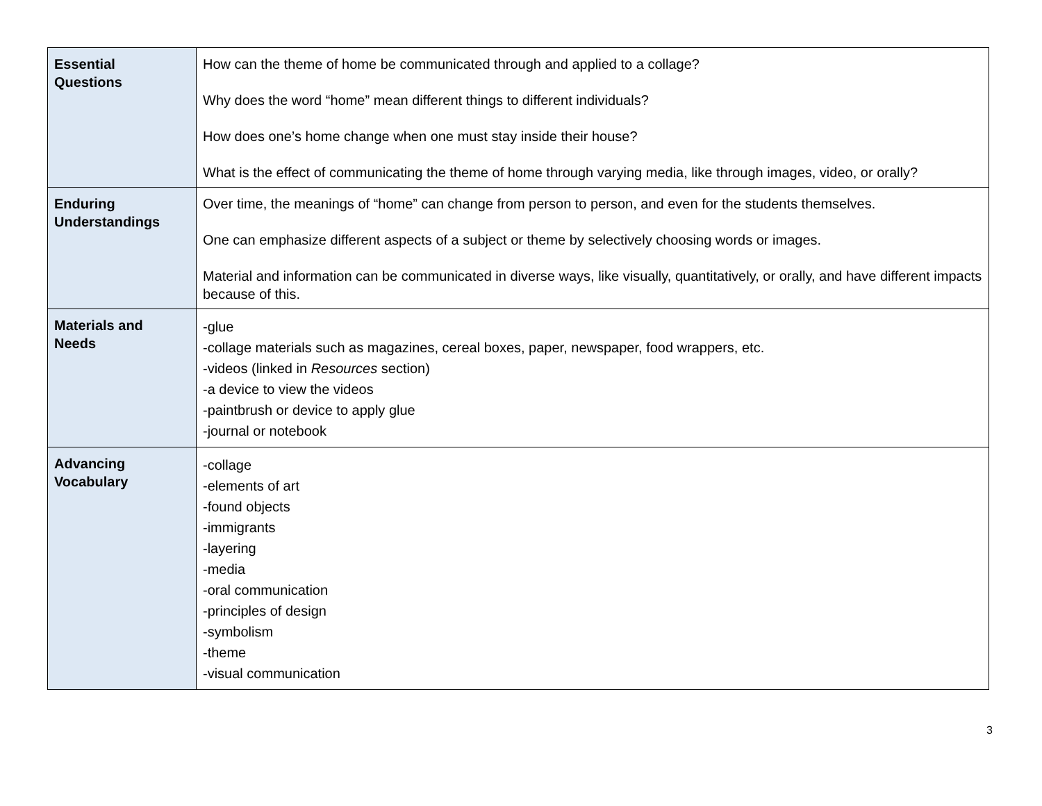| Essential Questions | How can the theme of home be communicated through and applied to a collage? Why does the word “home” mean different things to different individuals? How does one’s home change when one must stay inside their house? What is the effect of communicating the theme of home through varying media, like through images, video, or orally? |
| Enduring Understandings | Over time, the meanings of “home” can change from person to person, and even for the students themselves. One can emphasize different aspects of a subject or theme by selectively choosing words or images. Material and information can be communicated in diverse ways, like visually, quantitatively, or orally, and have different impacts because of this. |
| Materials and Needs | -glue -collage materials such as magazines, cereal boxes, paper, newspaper, food wrappers, etc. -videos (linked in Resources section) -a device to view the videos -paintbrush or device to apply glue -journal or notebook |
| Advancing Vocabulary | -collage -elements of art -found objects -immigrants -layering -media -oral communication -principles of design -symbolism -theme -visual communication |
3